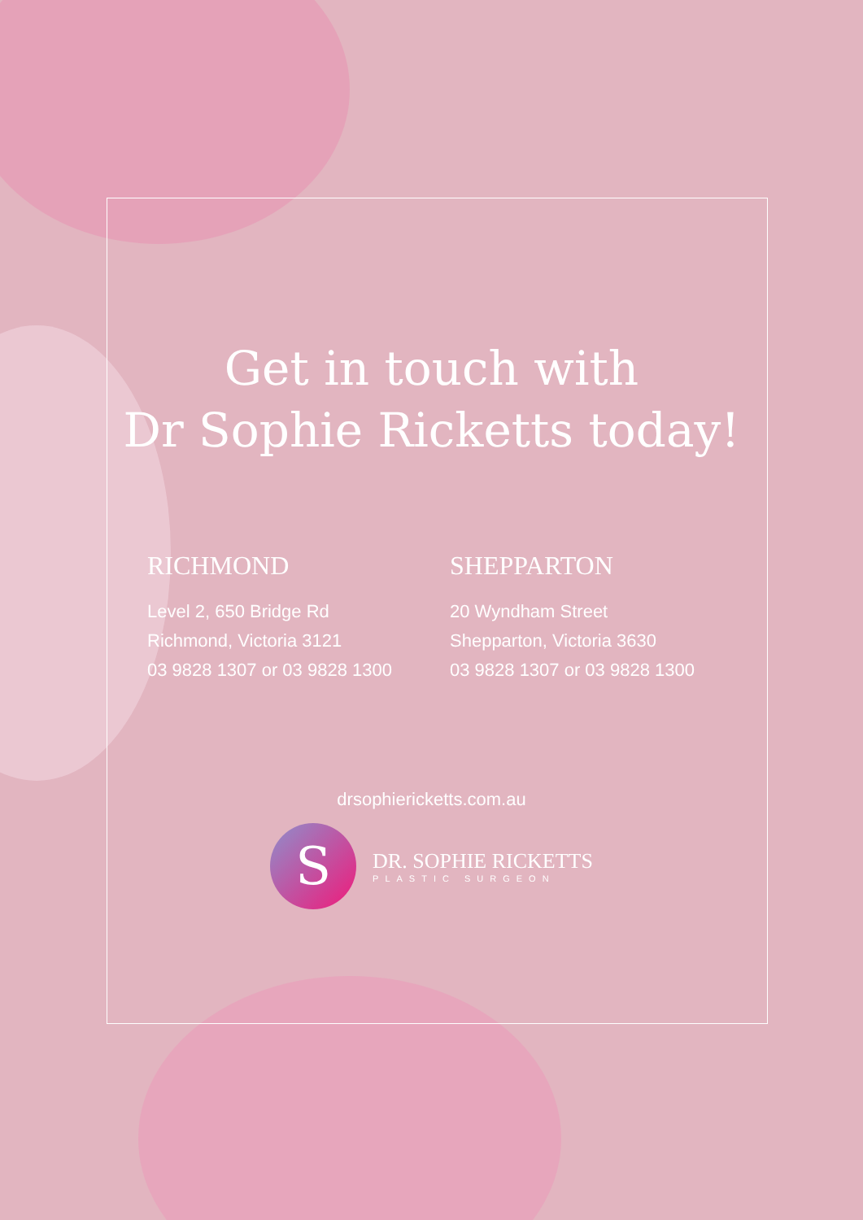Get in touch with
Dr Sophie Ricketts today!
RICHMOND
Level 2, 650 Bridge Rd
Richmond, Victoria 3121
03 9828 1307 or 03 9828 1300
SHEPPARTON
20 Wyndham Street
Shepparton, Victoria 3630
03 9828 1307 or 03 9828 1300
drsophiericketts.com.au
S
DR. SOPHIE RICKETTS
PLASTIC SURGEON